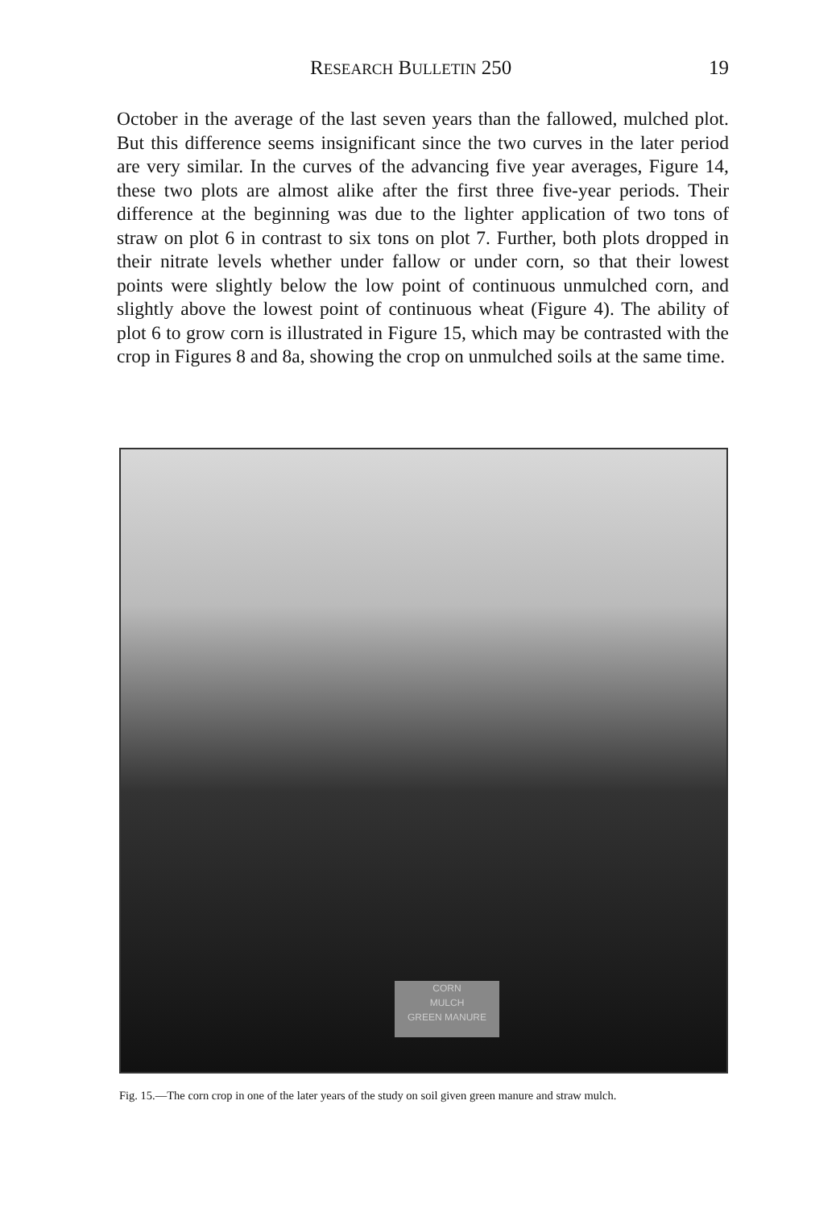RESEARCH BULLETIN 250 19
October in the average of the last seven years than the fallowed, mulched plot. But this difference seems insignificant since the two curves in the later period are very similar. In the curves of the advancing five year averages, Figure 14, these two plots are almost alike after the first three five-year periods. Their difference at the beginning was due to the lighter application of two tons of straw on plot 6 in contrast to six tons on plot 7. Further, both plots dropped in their nitrate levels whether under fallow or under corn, so that their lowest points were slightly below the low point of continuous unmulched corn, and slightly above the lowest point of continuous wheat (Figure 4). The ability of plot 6 to grow corn is illustrated in Figure 15, which may be contrasted with the crop in Figures 8 and 8a, showing the crop on unmulched soils at the same time.
CORN
MULCH
GREEN MANURE
Fig. 15.—The corn crop in one of the later years of the study on soil given green manure and straw mulch.